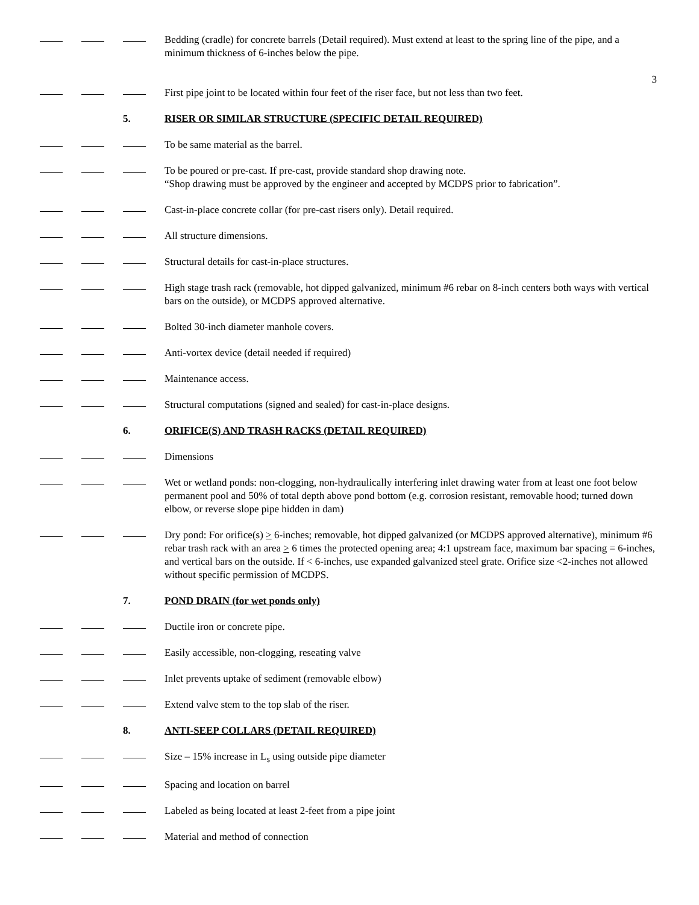3
Bedding (cradle) for concrete barrels (Detail required). Must extend at least to the spring line of the pipe, and a minimum thickness of 6-inches below the pipe.
First pipe joint to be located within four feet of the riser face, but not less than two feet.
5. RISER OR SIMILAR STRUCTURE (SPECIFIC DETAIL REQUIRED)
To be same material as the barrel.
To be poured or pre-cast. If pre-cast, provide standard shop drawing note.
“Shop drawing must be approved by the engineer and accepted by MCDPS prior to fabrication”.
Cast-in-place concrete collar (for pre-cast risers only). Detail required.
All structure dimensions.
Structural details for cast-in-place structures.
High stage trash rack (removable, hot dipped galvanized, minimum #6 rebar on 8-inch centers both ways with vertical bars on the outside), or MCDPS approved alternative.
Bolted 30-inch diameter manhole covers.
Anti-vortex device (detail needed if required)
Maintenance access.
Structural computations (signed and sealed) for cast-in-place designs.
6. ORIFICE(S) AND TRASH RACKS (DETAIL REQUIRED)
Dimensions
Wet or wetland ponds: non-clogging, non-hydraulically interfering inlet drawing water from at least one foot below permanent pool and 50% of total depth above pond bottom (e.g. corrosion resistant, removable hood; turned down elbow, or reverse slope pipe hidden in dam)
Dry pond: For orifice(s) > 6-inches; removable, hot dipped galvanized (or MCDPS approved alternative), minimum #6 rebar trash rack with an area > 6 times the protected opening area; 4:1 upstream face, maximum bar spacing = 6-inches, and vertical bars on the outside. If < 6-inches, use expanded galvanized steel grate. Orifice size <2-inches not allowed without specific permission of MCDPS.
7. POND DRAIN (for wet ponds only)
Ductile iron or concrete pipe.
Easily accessible, non-clogging, reseating valve
Inlet prevents uptake of sediment (removable elbow)
Extend valve stem to the top slab of the riser.
8. ANTI-SEEP COLLARS (DETAIL REQUIRED)
Size – 15% increase in L<sub>s</sub> using outside pipe diameter
Spacing and location on barrel
Labeled as being located at least 2-feet from a pipe joint
Material and method of connection